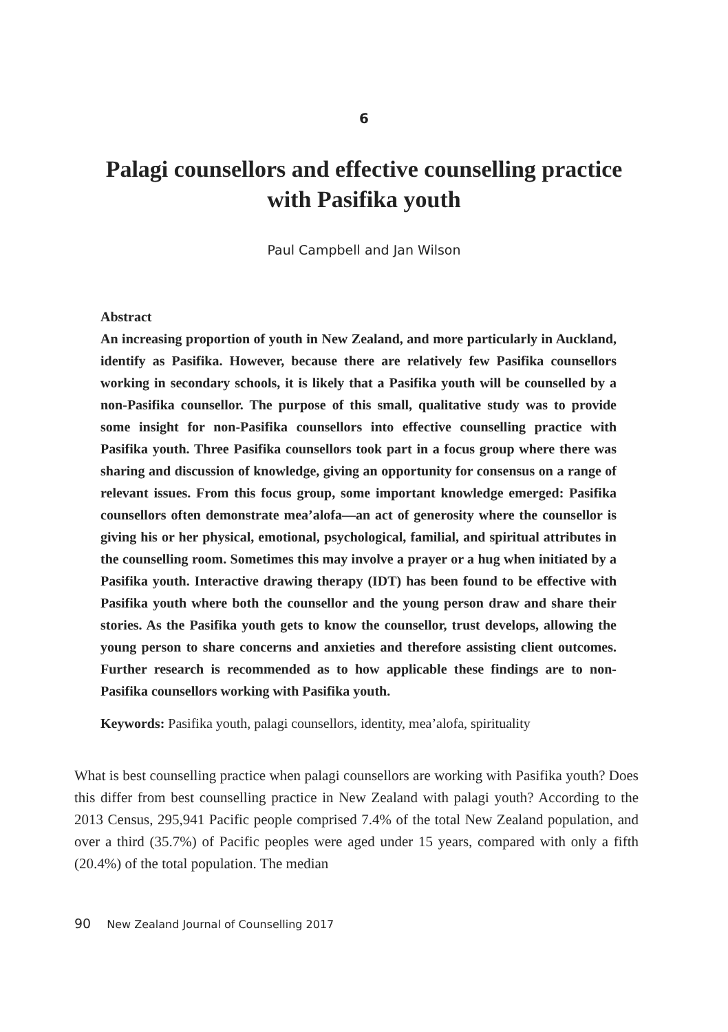6
Palagi counsellors and effective counselling practice
with Pasifika youth
Paul Campbell and Jan Wilson
Abstract
An increasing proportion of youth in New Zealand, and more particularly in Auckland, identify as Pasifika. However, because there are relatively few Pasifika counsellors working in secondary schools, it is likely that a Pasifika youth will be counselled by a non-Pasifika counsellor. The purpose of this small, qualitative study was to provide some insight for non-Pasifika counsellors into effective counselling practice with Pasifika youth. Three Pasifika counsellors took part in a focus group where there was sharing and discussion of knowledge, giving an opportunity for consensus on a range of relevant issues. From this focus group, some important knowledge emerged: Pasifika counsellors often demonstrate mea’alofa—an act of generosity where the counsellor is giving his or her physical, emotional, psychological, familial, and spiritual attributes in the counselling room. Sometimes this may involve a prayer or a hug when initiated by a Pasifika youth. Interactive drawing therapy (IDT) has been found to be effective with Pasifika youth where both the counsellor and the young person draw and share their stories. As the Pasifika youth gets to know the counsellor, trust develops, allowing the young person to share concerns and anxieties and therefore assisting client outcomes. Further research is recommended as to how applicable these findings are to non-Pasifika counsellors working with Pasifika youth.
Keywords: Pasifika youth, palagi counsellors, identity, mea’alofa, spirituality
What is best counselling practice when palagi counsellors are working with Pasifika youth? Does this differ from best counselling practice in New Zealand with palagi youth? According to the 2013 Census, 295,941 Pacific people comprised 7.4% of the total New Zealand population, and over a third (35.7%) of Pacific peoples were aged under 15 years, compared with only a fifth (20.4%) of the total population. The median
90 New Zealand Journal of Counselling 2017